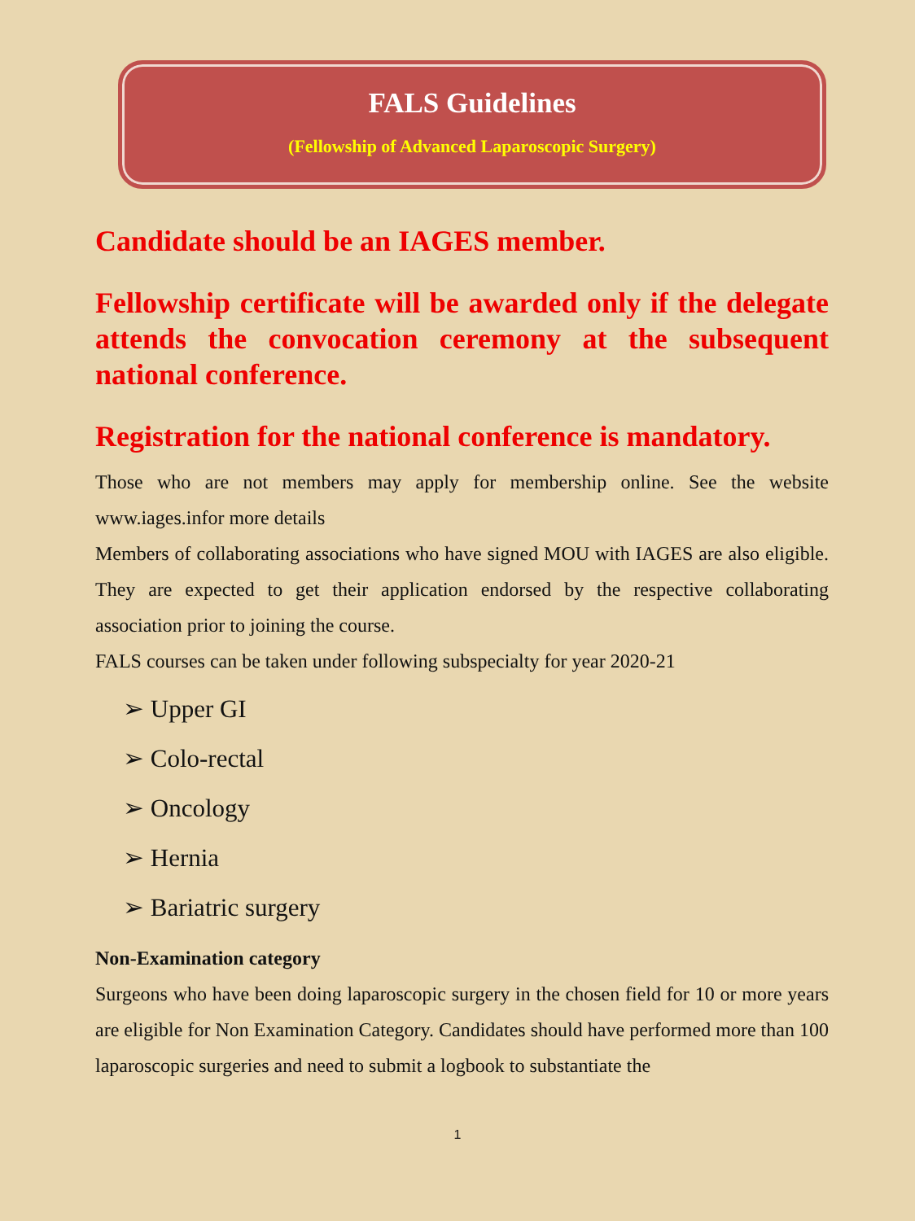FALS Guidelines
(Fellowship of Advanced Laparoscopic Surgery)
Candidate should be an IAGES member.
Fellowship certificate will be awarded only if the delegate attends the convocation ceremony at the subsequent national conference.
Registration for the national conference is mandatory.
Those who are not members may apply for membership online. See the website www.iages.infor more details
Members of collaborating associations who have signed MOU with IAGES are also eligible. They are expected to get their application endorsed by the respective collaborating association prior to joining the course.
FALS courses can be taken under following subspecialty for year 2020-21
➢ Upper GI
➢ Colo-rectal
➢ Oncology
➢ Hernia
➢ Bariatric surgery
Non-Examination category
Surgeons who have been doing laparoscopic surgery in the chosen field for 10 or more years are eligible for Non Examination Category. Candidates should have performed more than 100 laparoscopic surgeries and need to submit a logbook to substantiate the
1